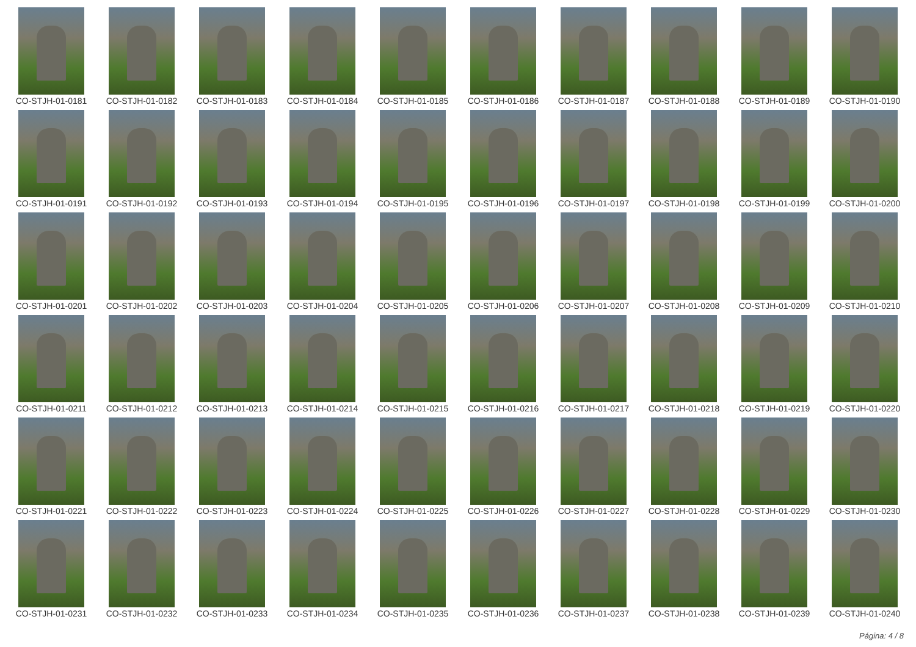CO-STJH-01-0181
CO-STJH-01-0182
CO-STJH-01-0183
CO-STJH-01-0184
CO-STJH-01-0185
CO-STJH-01-0186
CO-STJH-01-0187
CO-STJH-01-0188
CO-STJH-01-0189
CO-STJH-01-0190
CO-STJH-01-0191
CO-STJH-01-0192
CO-STJH-01-0193
CO-STJH-01-0194
CO-STJH-01-0195
CO-STJH-01-0196
CO-STJH-01-0197
CO-STJH-01-0198
CO-STJH-01-0199
CO-STJH-01-0200
CO-STJH-01-0201
CO-STJH-01-0202
CO-STJH-01-0203
CO-STJH-01-0204
CO-STJH-01-0205
CO-STJH-01-0206
CO-STJH-01-0207
CO-STJH-01-0208
CO-STJH-01-0209
CO-STJH-01-0210
CO-STJH-01-0211
CO-STJH-01-0212
CO-STJH-01-0213
CO-STJH-01-0214
CO-STJH-01-0215
CO-STJH-01-0216
CO-STJH-01-0217
CO-STJH-01-0218
CO-STJH-01-0219
CO-STJH-01-0220
CO-STJH-01-0221
CO-STJH-01-0222
CO-STJH-01-0223
CO-STJH-01-0224
CO-STJH-01-0225
CO-STJH-01-0226
CO-STJH-01-0227
CO-STJH-01-0228
CO-STJH-01-0229
CO-STJH-01-0230
CO-STJH-01-0231
CO-STJH-01-0232
CO-STJH-01-0233
CO-STJH-01-0234
CO-STJH-01-0235
CO-STJH-01-0236
CO-STJH-01-0237
CO-STJH-01-0238
CO-STJH-01-0239
CO-STJH-01-0240
Página: 4 / 8